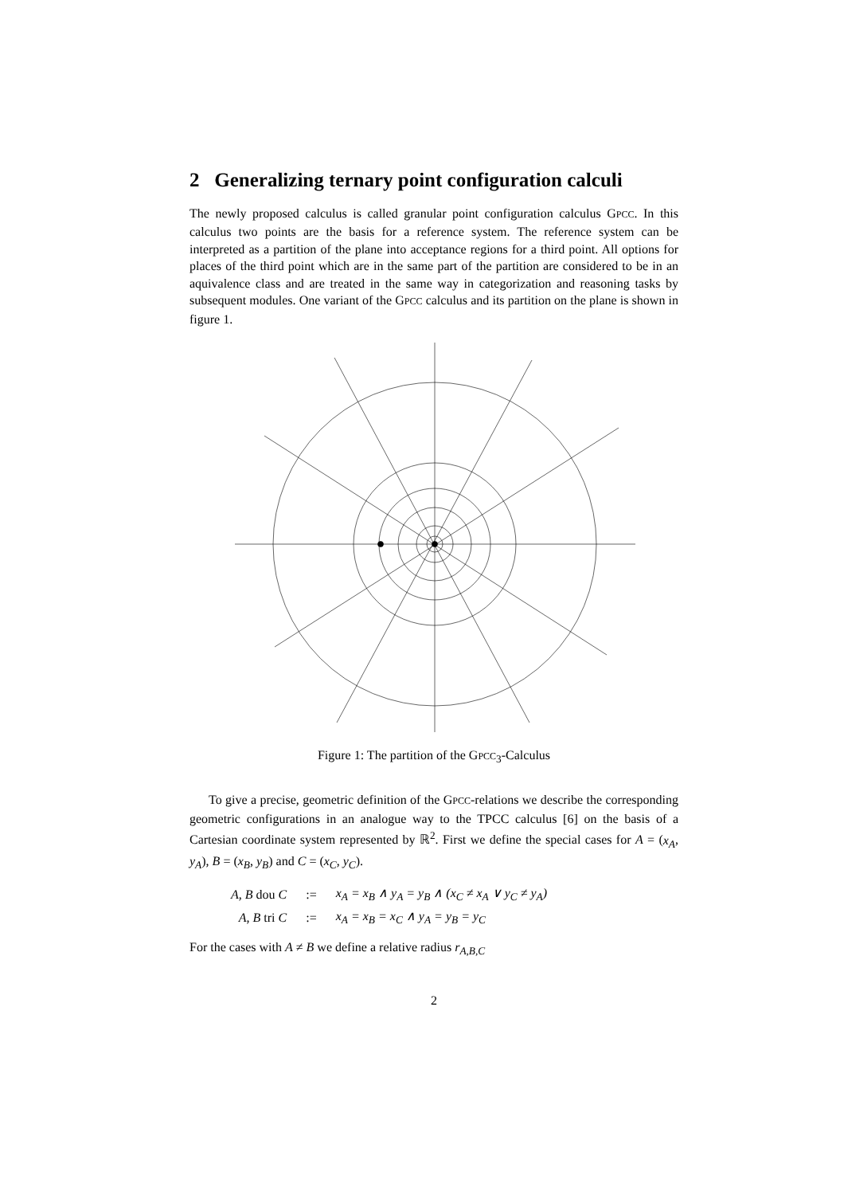2 Generalizing ternary point configuration calculi
The newly proposed calculus is called granular point configuration calculus GPCC. In this calculus two points are the basis for a reference system. The reference system can be interpreted as a partition of the plane into acceptance regions for a third point. All options for places of the third point which are in the same part of the partition are considered to be in an aquivalence class and are treated in the same way in categorization and reasoning tasks by subsequent modules. One variant of the GPCC calculus and its partition on the plane is shown in figure 1.
Figure 1: The partition of the GPCC<sub>3</sub>-Calculus
To give a precise, geometric definition of the GPCC-relations we describe the corresponding geometric configurations in an analogue way to the TPCC calculus [6] on the basis of a Cartesian coordinate system represented by ℝ<sup>2</sup>. First we define the special cases for A = (x<sub>A</sub>, y<sub>A</sub>), B = (x<sub>B</sub>, y<sub>B</sub>) and C = (x<sub>C</sub>, y<sub>C</sub>).
| A, B dou C | := | x<sub>A</sub> = x<sub>B</sub> ∧ y<sub>A</sub> = y<sub>B</sub> ∧ (x<sub>C</sub> ≠ x<sub>A</sub> ∨ y<sub>C</sub> ≠ y<sub>A</sub>) |
| A, B tri C | := | x<sub>A</sub> = x<sub>B</sub> = x<sub>C</sub> ∧ y<sub>A</sub> = y<sub>B</sub> = y<sub>C</sub> |
For the cases with A ≠ B we define a relative radius r<sub>A,B,C</sub>
2